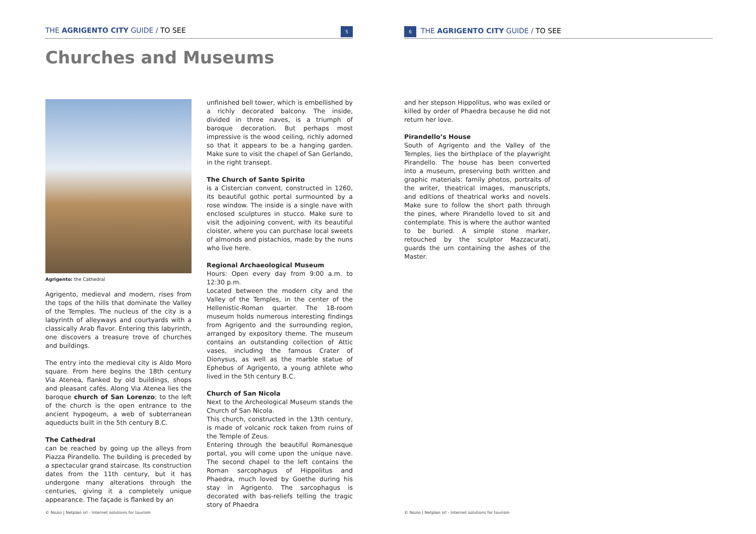THE AGRIGENTO CITY GUIDE / TO SEE 5
Churches and Museums
Agrigento: the Cathedral
Agrigento, medieval and modern, rises from the tops of the hills that dominate the Valley of the Temples. The nucleus of the city is a labyrinth of alleyways and courtyards with a classically Arab flavor. Entering this labyrinth, one discovers a treasure trove of churches and buildings.
The entry into the medieval city is Aldo Moro square. From here begins the 18th century Via Atenea, flanked by old buildings, shops and pleasant cafés. Along Via Atenea lies the baroque church of San Lorenzo; to the left of the church is the open entrance to the ancient hypogeum, a web of subterranean aqueducts built in the 5th century B.C.
The Cathedral
can be reached by going up the alleys from Piazza Pirandello. The building is preceded by a spectacular grand staircase. Its construction dates from the 11th century, but it has undergone many alterations through the centuries, giving it a completely unique appearance. The façade is flanked by an
unfinished bell tower, which is embellished by a richly decorated balcony. The inside, divided in three naves, is a triumph of baroque decoration. But perhaps most impressive is the wood ceiling, richly adorned so that it appears to be a hanging garden. Make sure to visit the chapel of San Gerlando, in the right transept.
The Church of Santo Spirito
is a Cistercian convent, constructed in 1260, its beautiful gothic portal surmounted by a rose window. The inside is a single nave with enclosed sculptures in stucco. Make sure to visit the adjoining convent, with its beautiful cloister, where you can purchase local sweets of almonds and pistachios, made by the nuns who live here.
Regional Archaeological Museum
Hours: Open every day from 9:00 a.m. to 12:30 p.m.
Located between the modern city and the Valley of the Temples, in the center of the Hellenistic-Roman quarter. The 18-room museum holds numerous interesting findings from Agrigento and the surrounding region, arranged by expository theme. The museum contains an outstanding collection of Attic vases, including the famous Crater of Dionysus, as well as the marble statue of Ephebus of Agrigento, a young athlete who lived in the 5th century B.C.
Church of San Nicola
Next to the Archeological Museum stands the Church of San Nicola.
This church, constructed in the 13th century, is made of volcanic rock taken from ruins of the Temple of Zeus.
Entering through the beautiful Romanesque portal, you will come upon the unique nave. The second chapel to the left contains the Roman sarcophagus of Hippolitus and Phaedra, much loved by Goethe during his stay in Agrigento. The sarcophagus is decorated with bas-reliefs telling the tragic story of Phaedra
© Nozio | Netplan srl - Internet solutions for tourism
6 THE AGRIGENTO CITY GUIDE / TO SEE
and her stepson Hippolitus, who was exiled or killed by order of Phaedra because he did not return her love.
Pirandello’s House
South of Agrigento and the Valley of the Temples, lies the birthplace of the playwright Pirandello. The house has been converted into a museum, preserving both written and graphic materials: family photos, portraits of the writer, theatrical images, manuscripts, and editions of theatrical works and novels. Make sure to follow the short path through the pines, where Pirandello loved to sit and contemplate. This is where the author wanted to be buried. A simple stone marker, retouched by the sculptor Mazzacurati, guards the urn containing the ashes of the Master.
© Nozio | Netplan srl - Internet solutions for tourism